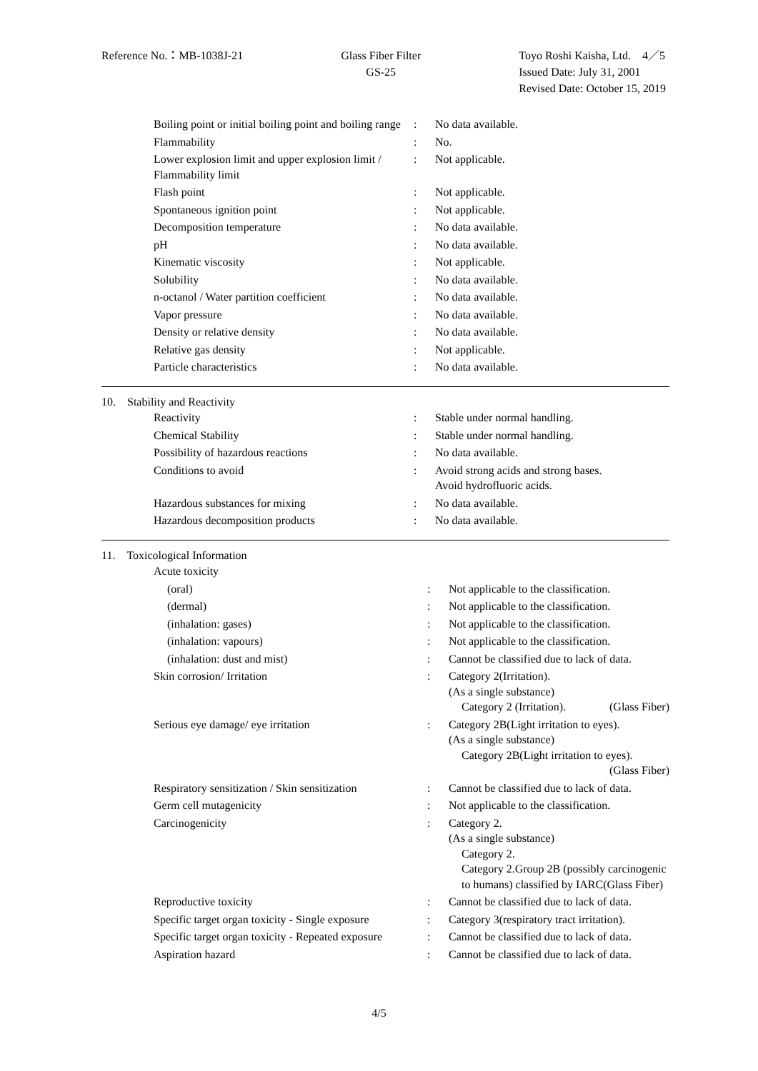Reference No.：MB-1038J-21 Glass Fiber Filter
GS-25
Toyo Roshi Kaisha, Ltd.　4／5
Issued Date: July 31, 2001
Revised Date: October 15, 2019
| Boiling point or initial boiling point and boiling range | : | No data available. |
| Flammability | : | No. |
| Lower explosion limit and upper explosion limit / Flammability limit | : | Not applicable. |
| Flash point | : | Not applicable. |
| Spontaneous ignition point | : | Not applicable. |
| Decomposition temperature | : | No data available. |
| pH | : | No data available. |
| Kinematic viscosity | : | Not applicable. |
| Solubility | : | No data available. |
| n-octanol / Water partition coefficient | : | No data available. |
| Vapor pressure | : | No data available. |
| Density or relative density | : | No data available. |
| Relative gas density | : | Not applicable. |
| Particle characteristics | : | No data available. |
10. Stability and Reactivity
| Reactivity | : | Stable under normal handling. |
| Chemical Stability | : | Stable under normal handling. |
| Possibility of hazardous reactions | : | No data available. |
| Conditions to avoid | : | Avoid strong acids and strong bases. Avoid hydrofluoric acids. |
| Hazardous substances for mixing | : | No data available. |
| Hazardous decomposition products | : | No data available. |
11. Toxicological Information
| Acute toxicity | | |
| (oral) | : | Not applicable to the classification. |
| (dermal) | : | Not applicable to the classification. |
| (inhalation: gases) | : | Not applicable to the classification. |
| (inhalation: vapours) | : | Not applicable to the classification. |
| (inhalation: dust and mist) | : | Cannot be classified due to lack of data. |
| Skin corrosion/ Irritation | : | Category 2(Irritation). (As a single substance) Category 2 (Irritation). (Glass Fiber) |
| Serious eye damage/ eye irritation | : | Category 2B(Light irritation to eyes). (As a single substance) Category 2B(Light irritation to eyes). (Glass Fiber) |
| Respiratory sensitization / Skin sensitization | : | Cannot be classified due to lack of data. |
| Germ cell mutagenicity | : | Not applicable to the classification. |
| Carcinogenicity | : | Category 2. (As a single substance) Category 2. Category 2.Group 2B (possibly carcinogenic to humans) classified by IARC(Glass Fiber) |
| Reproductive toxicity | : | Cannot be classified due to lack of data. |
| Specific target organ toxicity - Single exposure | : | Category 3(respiratory tract irritation). |
| Specific target organ toxicity - Repeated exposure | : | Cannot be classified due to lack of data. |
| Aspiration hazard | : | Cannot be classified due to lack of data. |
4/5